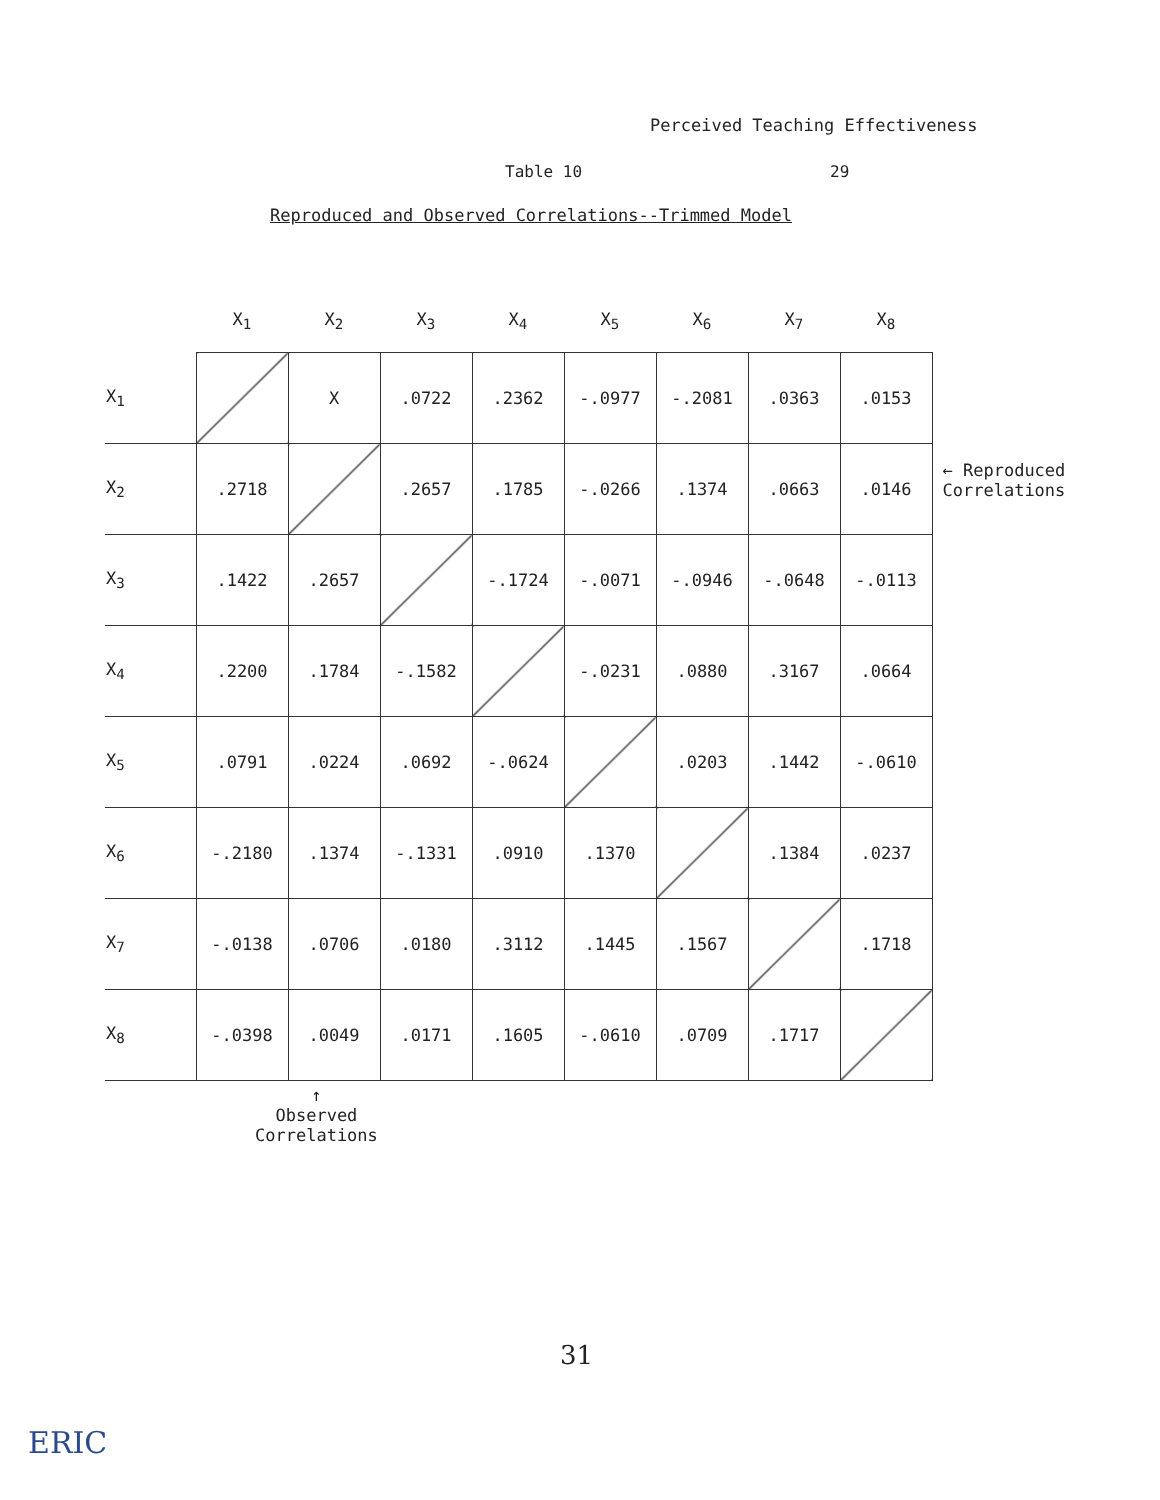Perceived Teaching Effectiveness
Table 10 29
Reproduced and Observed Correlations--Trimmed Model
| | X<sub>1</sub> | X<sub>2</sub> | X<sub>3</sub> | X<sub>4</sub> | X<sub>5</sub> | X<sub>6</sub> | X<sub>7</sub> | X<sub>8</sub> |
| --- | --- | --- | --- | --- | --- | --- | --- | --- |
| X<sub>1</sub> | | X | .0722 | .2362 | -.0977 | -.2081 | .0363 | .0153 |
| X<sub>2</sub> | .2718 | | .2657 | .1785 | -.0266 | .1374 | .0663 | .0146 |
| X<sub>3</sub> | .1422 | .2657 | | -.1724 | -.0071 | -.0946 | -.0648 | -.0113 |
| X<sub>4</sub> | .2200 | .1784 | -.1582 | | -.0231 | .0880 | .3167 | .0664 |
| X<sub>5</sub> | .0791 | .0224 | .0692 | -.0624 | | .0203 | .1442 | -.0610 |
| X<sub>6</sub> | -.2180 | .1374 | -.1331 | .0910 | .1370 | | .1384 | .0237 |
| X<sub>7</sub> | -.0138 | .0706 | .0180 | .3112 | .1445 | .1567 | | .1718 |
| X<sub>8</sub> | -.0398 | .0049 | .0171 | .1605 | -.0610 | .0709 | .1717 | |
← Reproduced
Correlations
↑
Observed
Correlations
31
ERIC